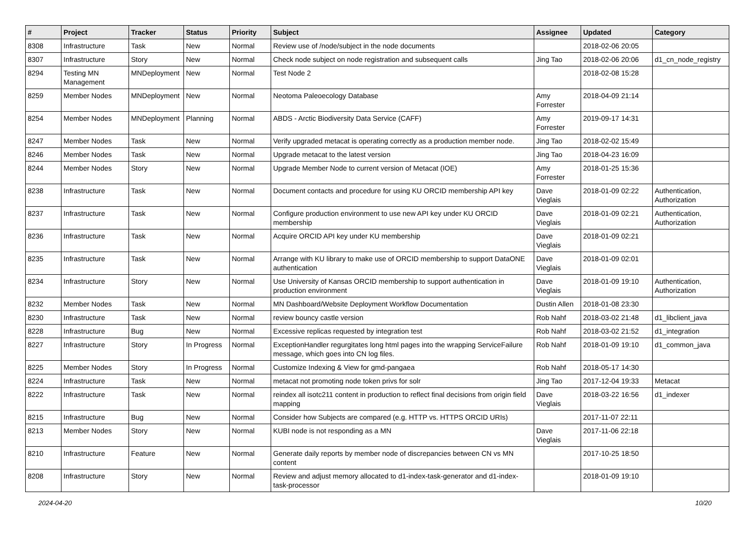| # | Project | Tracker | Status | Priority | Subject | Assignee | Updated | Category |
| --- | --- | --- | --- | --- | --- | --- | --- | --- |
| 8308 | Infrastructure | Task | New | Normal | Review use of /node/subject in the node documents | | 2018-02-06 20:05 | |
| 8307 | Infrastructure | Story | New | Normal | Check node subject on node registration and subsequent calls | Jing Tao | 2018-02-06 20:06 | d1_cn_node_registry |
| 8294 | Testing MN Management | MNDeployment | New | Normal | Test Node 2 | | 2018-02-08 15:28 | |
| 8259 | Member Nodes | MNDeployment | New | Normal | Neotoma Paleoecology Database | Amy Forrester | 2018-04-09 21:14 | |
| 8254 | Member Nodes | MNDeployment | Planning | Normal | ABDS - Arctic Biodiversity Data Service (CAFF) | Amy Forrester | 2019-09-17 14:31 | |
| 8247 | Member Nodes | Task | New | Normal | Verify upgraded metacat is operating correctly as a production member node. | Jing Tao | 2018-02-02 15:49 | |
| 8246 | Member Nodes | Task | New | Normal | Upgrade metacat to the latest version | Jing Tao | 2018-04-23 16:09 | |
| 8244 | Member Nodes | Story | New | Normal | Upgrade Member Node to current version of Metacat (IOE) | Amy Forrester | 2018-01-25 15:36 | |
| 8238 | Infrastructure | Task | New | Normal | Document contacts and procedure for using KU ORCID membership API key | Dave Vieglais | 2018-01-09 02:22 | Authentication, Authorization |
| 8237 | Infrastructure | Task | New | Normal | Configure production environment to use new API key under KU ORCID membership | Dave Vieglais | 2018-01-09 02:21 | Authentication, Authorization |
| 8236 | Infrastructure | Task | New | Normal | Acquire ORCID API key under KU membership | Dave Vieglais | 2018-01-09 02:21 | |
| 8235 | Infrastructure | Task | New | Normal | Arrange with KU library to make use of ORCID membership to support DataONE authentication | Dave Vieglais | 2018-01-09 02:01 | |
| 8234 | Infrastructure | Story | New | Normal | Use University of Kansas ORCID membership to support authentication in production environment | Dave Vieglais | 2018-01-09 19:10 | Authentication, Authorization |
| 8232 | Member Nodes | Task | New | Normal | MN Dashboard/Website Deployment Workflow Documentation | Dustin Allen | 2018-01-08 23:30 | |
| 8230 | Infrastructure | Task | New | Normal | review bouncy castle version | Rob Nahf | 2018-03-02 21:48 | d1_libclient_java |
| 8228 | Infrastructure | Bug | New | Normal | Excessive replicas requested by integration test | Rob Nahf | 2018-03-02 21:52 | d1_integration |
| 8227 | Infrastructure | Story | In Progress | Normal | ExceptionHandler regurgitates long html pages into the wrapping ServiceFailure message, which goes into CN log files. | Rob Nahf | 2018-01-09 19:10 | d1_common_java |
| 8225 | Member Nodes | Story | In Progress | Normal | Customize Indexing & View for gmd-pangaea | Rob Nahf | 2018-05-17 14:30 | |
| 8224 | Infrastructure | Task | New | Normal | metacat not promoting node token privs for solr | Jing Tao | 2017-12-04 19:33 | Metacat |
| 8222 | Infrastructure | Task | New | Normal | reindex all isotc211 content in production to reflect final decisions from origin field mapping | Dave Vieglais | 2018-03-22 16:56 | d1_indexer |
| 8215 | Infrastructure | Bug | New | Normal | Consider how Subjects are compared (e.g. HTTP vs. HTTPS ORCID URIs) | | 2017-11-07 22:11 | |
| 8213 | Member Nodes | Story | New | Normal | KUBI node is not responding as a MN | Dave Vieglais | 2017-11-06 22:18 | |
| 8210 | Infrastructure | Feature | New | Normal | Generate daily reports by member node of discrepancies between CN vs MN content | | 2017-10-25 18:50 | |
| 8208 | Infrastructure | Story | New | Normal | Review and adjust memory allocated to d1-index-task-generator and d1-index-task-processor | | 2018-01-09 19:10 | |
2024-04-20 10/20